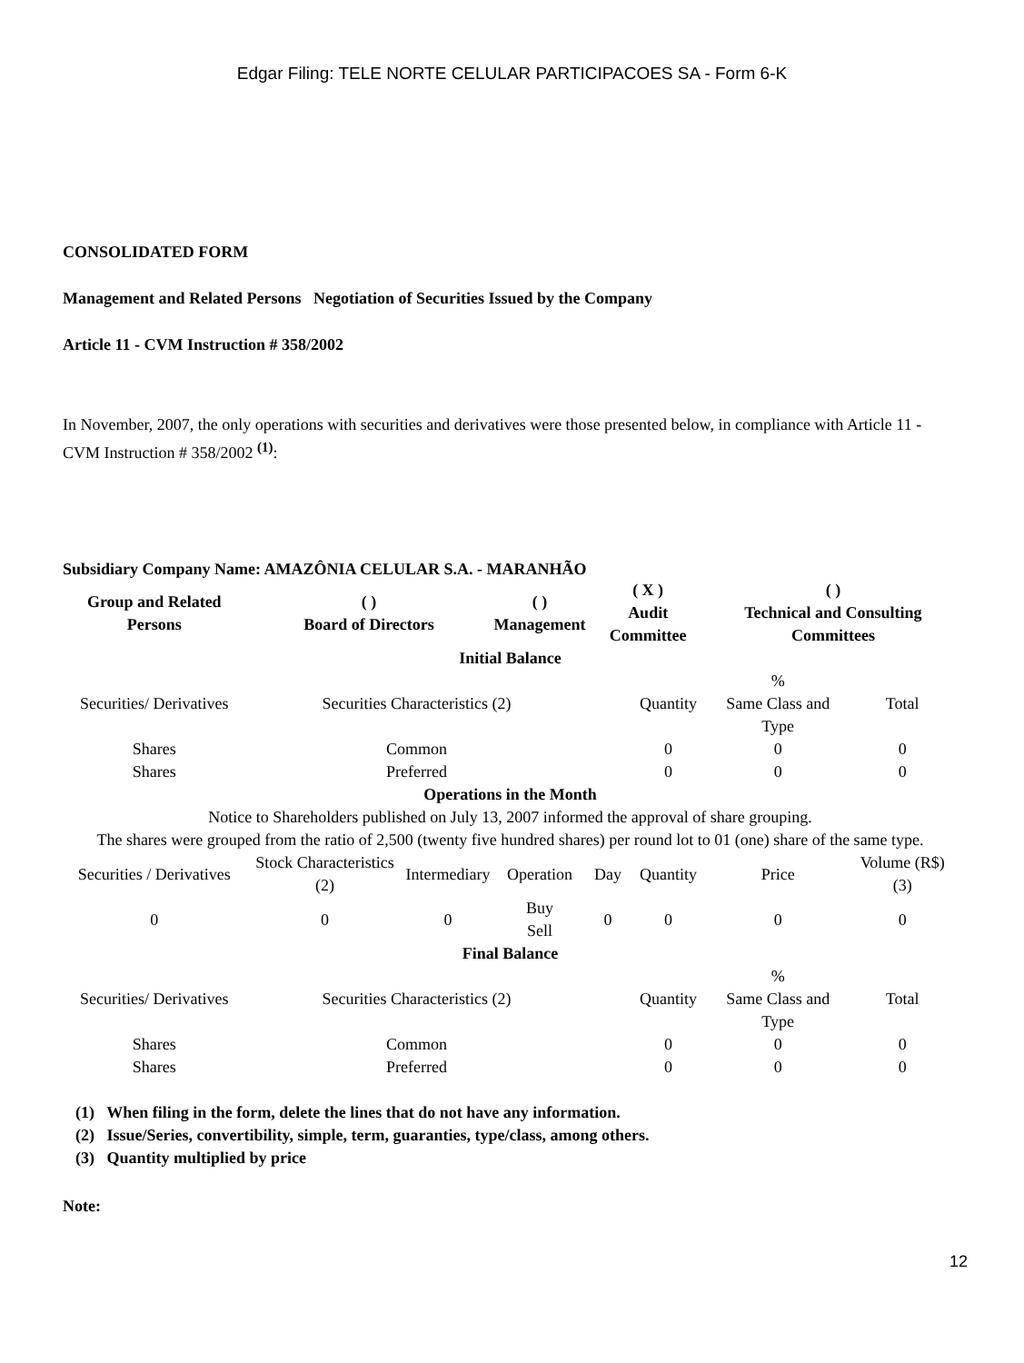Edgar Filing: TELE NORTE CELULAR PARTICIPACOES SA - Form 6-K
CONSOLIDATED FORM
Management and Related Persons Negotiation of Securities Issued by the Company
Article 11 - CVM Instruction # 358/2002
In November, 2007, the only operations with securities and derivatives were those presented below, in compliance with Article 11 - CVM Instruction # 358/2002 <sup>(1)</sup>:
Subsidiary Company Name: AMAZÔNIA CELULAR S.A. - MARANHÃO
| Group and Related Persons | ( ) Board of Directors | | ( ) Management | ( X ) Audit Committee | | ( ) Technical and Consulting Committees | |
| Initial Balance | | | | | | | |
| Securities/ Derivatives | Securities Characteristics (2) | | | | Quantity | % Same Class and Type | Total |
| Shares | Common | | | | 0 | 0 | 0 |
| Shares | Preferred | | | | 0 | 0 | 0 |
| Operations in the Month | | | | | | | |
| Notice to Shareholders published on July 13, 2007 informed the approval of share grouping. The shares were grouped from the ratio of 2,500 (twenty five hundred shares) per round lot to 01 (one) share of the same type. | | | | | | | |
| Securities / Derivatives | Stock Characteristics (2) | Intermediary | Operation | Day | Quantity | Price | Volume (R$) (3) |
| 0 | 0 | 0 | Buy Sell | 0 | 0 | 0 | 0 |
| Final Balance | | | | | | | |
| Securities/ Derivatives | Securities Characteristics (2) | | | | Quantity | % Same Class and Type | Total |
| Shares | Common | | | | 0 | 0 | 0 |
| Shares | Preferred | | | | 0 | 0 | 0 |
(1) When filing in the form, delete the lines that do not have any information.
(2) Issue/Series, convertibility, simple, term, guaranties, type/class, among others.
(3) Quantity multiplied by price
Note:
12